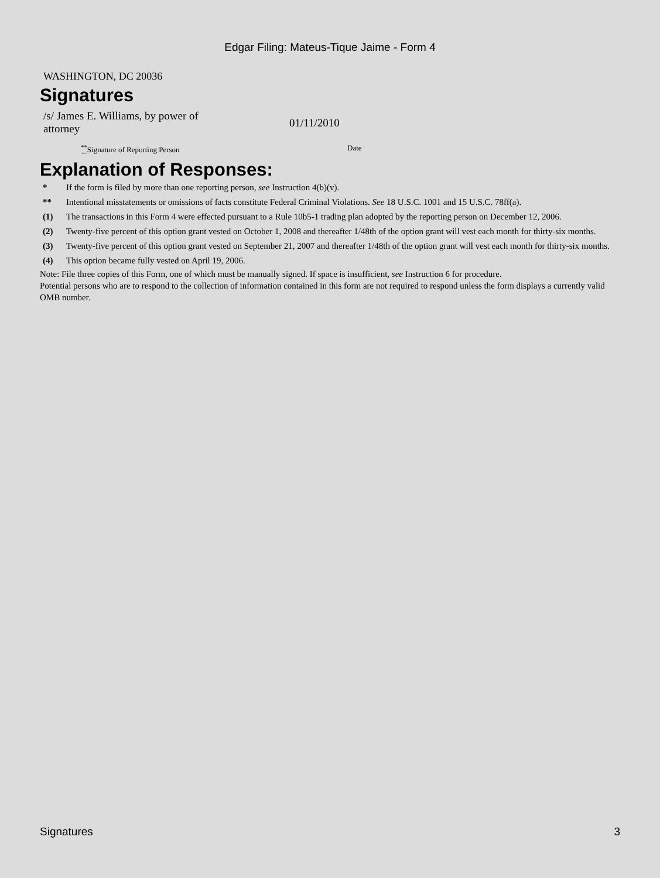Edgar Filing: Mateus-Tique Jaime - Form 4
WASHINGTON, DC 20036
Signatures
/s/ James E. Williams, by power of attorney
01/11/2010
<sup>**</sup> Signature of Reporting Person Date
Explanation of Responses:
| * | If the form is filed by more than one reporting person, see Instruction 4(b)(v). |
| ** | Intentional misstatements or omissions of facts constitute Federal Criminal Violations. See 18 U.S.C. 1001 and 15 U.S.C. 78ff(a). |
| (1) | The transactions in this Form 4 were effected pursuant to a Rule 10b5-1 trading plan adopted by the reporting person on December 12, 2006. |
| (2) | Twenty-five percent of this option grant vested on October 1, 2008 and thereafter 1/48th of the option grant will vest each month for thirty-six months. |
| (3) | Twenty-five percent of this option grant vested on September 21, 2007 and thereafter 1/48th of the option grant will vest each month for thirty-six months. |
| (4) | This option became fully vested on April 19, 2006. |
Note: File three copies of this Form, one of which must be manually signed. If space is insufficient, see Instruction 6 for procedure.
Potential persons who are to respond to the collection of information contained in this form are not required to respond unless the form displays a currently valid OMB number.
Signatures 3